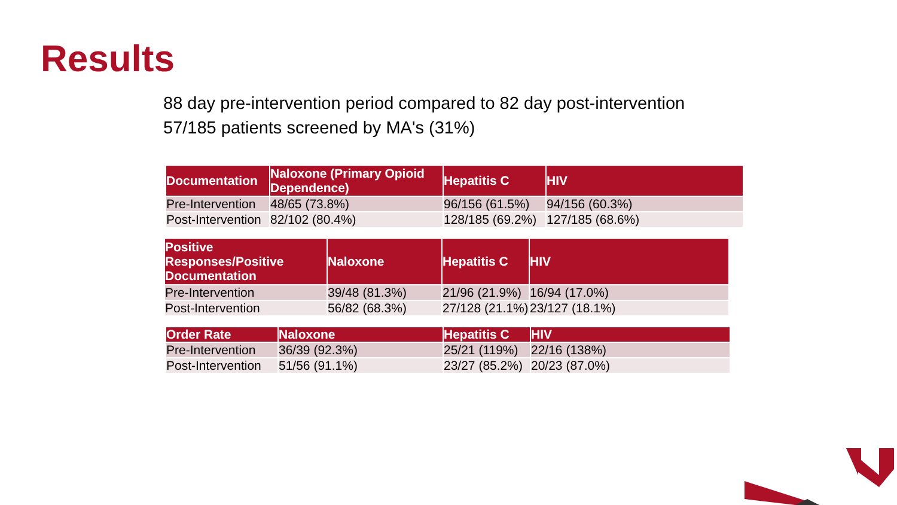Results
88 day pre-intervention period compared to 82 day post-intervention
57/185 patients screened by MA's (31%)
| Documentation | Naloxone (Primary Opioid Dependence) | Hepatitis C | HIV |
| --- | --- | --- | --- |
| Pre-Intervention | 48/65 (73.8%) | 96/156 (61.5%) | 94/156 (60.3%) |
| Post-Intervention | 82/102 (80.4%) | 128/185 (69.2%) | 127/185 (68.6%) |
| Positive Responses/Positive Documentation | Naloxone | Hepatitis C | HIV |
| --- | --- | --- | --- |
| Pre-Intervention | 39/48 (81.3%) | 21/96 (21.9%) | 16/94 (17.0%) |
| Post-Intervention | 56/82 (68.3%) | 27/128 (21.1%) | 23/127 (18.1%) |
| Order Rate | Naloxone | Hepatitis C | HIV |
| --- | --- | --- | --- |
| Pre-Intervention | 36/39 (92.3%) | 25/21 (119%) | 22/16 (138%) |
| Post-Intervention | 51/56 (91.1%) | 23/27 (85.2%) | 20/23 (87.0%) |